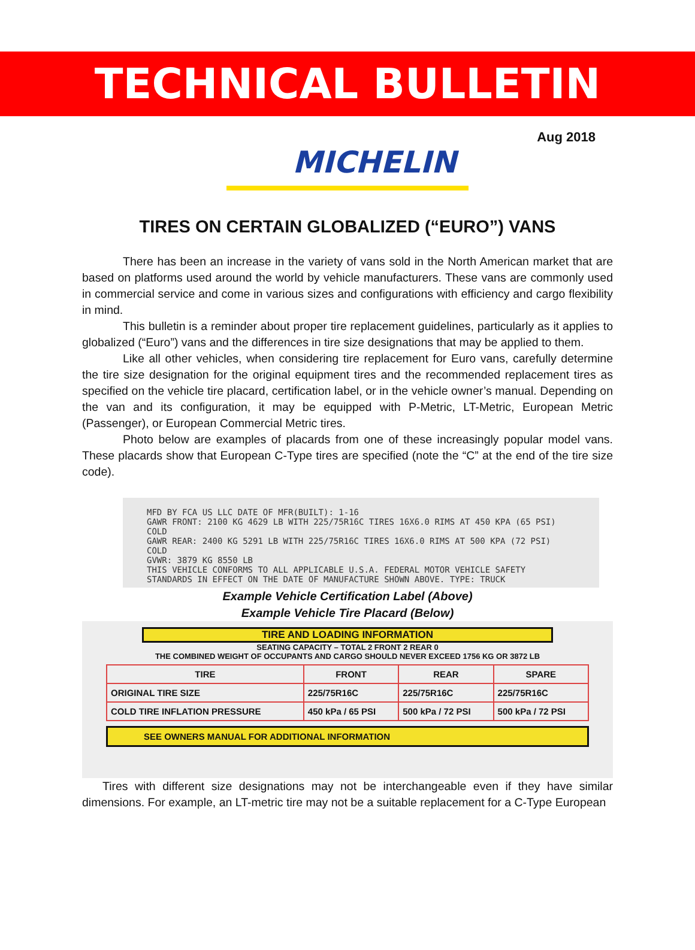TECHNICAL BULLETIN
Aug 2018
MICHELIN
TIRES ON CERTAIN GLOBALIZED (“EURO”) VANS
There has been an increase in the variety of vans sold in the North American market that are based on platforms used around the world by vehicle manufacturers. These vans are commonly used in commercial service and come in various sizes and configurations with efficiency and cargo flexibility in mind.
This bulletin is a reminder about proper tire replacement guidelines, particularly as it applies to globalized (“Euro”) vans and the differences in tire size designations that may be applied to them.
Like all other vehicles, when considering tire replacement for Euro vans, carefully determine the tire size designation for the original equipment tires and the recommended replacement tires as specified on the vehicle tire placard, certification label, or in the vehicle owner’s manual. Depending on the van and its configuration, it may be equipped with P-Metric, LT-Metric, European Metric (Passenger), or European Commercial Metric tires.
Photo below are examples of placards from one of these increasingly popular model vans. These placards show that European C-Type tires are specified (note the “C” at the end of the tire size code).
MFD BY FCA US LLC DATE OF MFR(BUILT): 1-16
GAWR FRONT: 2100 KG 4629 LB WITH 225/75R16C TIRES 16X6.0 RIMS AT 450 KPA (65 PSI) COLD
GAWR REAR: 2400 KG 5291 LB WITH 225/75R16C TIRES 16X6.0 RIMS AT 500 KPA (72 PSI) COLD
GVWR: 3879 KG 8550 LB
THIS VEHICLE CONFORMS TO ALL APPLICABLE U.S.A. FEDERAL MOTOR VEHICLE SAFETY STANDARDS IN EFFECT ON THE DATE OF MANUFACTURE SHOWN ABOVE. TYPE: TRUCK
Example Vehicle Certification Label (Above)
Example Vehicle Tire Placard (Below)
TIRE AND LOADING INFORMATION
SEATING CAPACITY – TOTAL 2 FRONT 2 REAR 0
THE COMBINED WEIGHT OF OCCUPANTS AND CARGO SHOULD NEVER EXCEED 1756 KG OR 3872 LB
| TIRE | FRONT | REAR | SPARE |
| --- | --- | --- | --- |
| ORIGINAL TIRE SIZE | 225/75R16C | 225/75R16C | 225/75R16C |
| COLD TIRE INFLATION PRESSURE | 450 kPa / 65 PSI | 500 kPa / 72 PSI | 500 kPa / 72 PSI |
SEE OWNERS MANUAL FOR ADDITIONAL INFORMATION
Tires with different size designations may not be interchangeable even if they have similar dimensions. For example, an LT-metric tire may not be a suitable replacement for a C-Type European